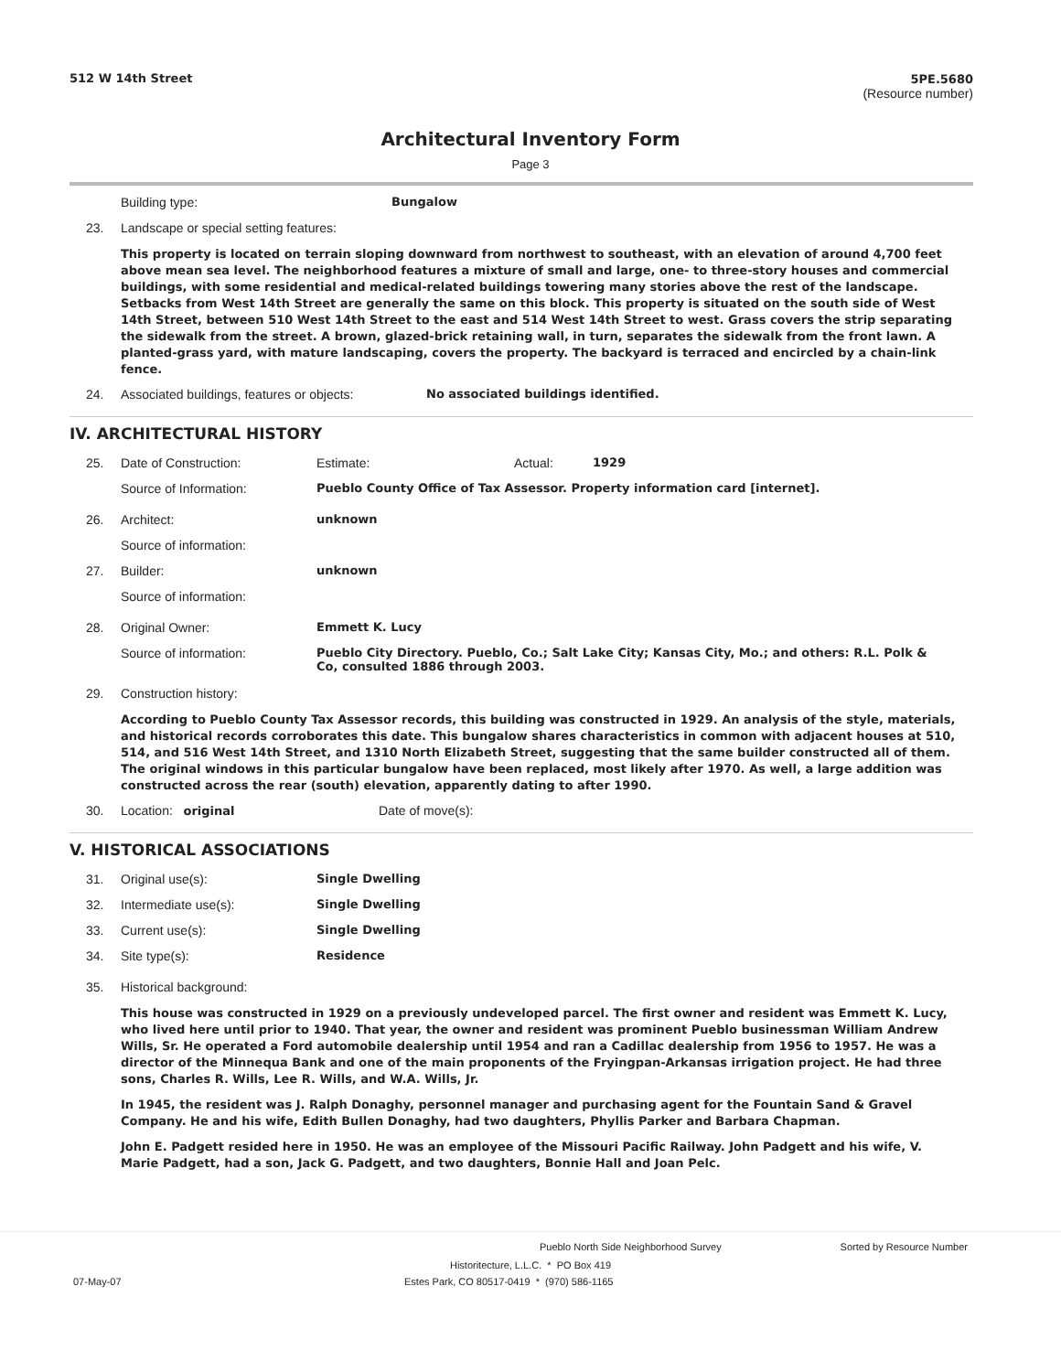512 W 14th Street 5PE.5680
(Resource number)
Architectural Inventory Form
Page 3
Building type: Bungalow
23. Landscape or special setting features:
This property is located on terrain sloping downward from northwest to southeast, with an elevation of around 4,700 feet above mean sea level. The neighborhood features a mixture of small and large, one- to three-story houses and commercial buildings, with some residential and medical-related buildings towering many stories above the rest of the landscape. Setbacks from West 14th Street are generally the same on this block. This property is situated on the south side of West 14th Street, between 510 West 14th Street to the east and 514 West 14th Street to west. Grass covers the strip separating the sidewalk from the street. A brown, glazed-brick retaining wall, in turn, separates the sidewalk from the front lawn. A planted-grass yard, with mature landscaping, covers the property. The backyard is terraced and encircled by a chain-link fence.
24. Associated buildings, features or objects:
No associated buildings identified.
IV. ARCHITECTURAL HISTORY
25. Date of Construction: Estimate: Actual: 1929
Source of Information: Pueblo County Office of Tax Assessor. Property information card [internet].
26. Architect: unknown
Source of information:
27. Builder: unknown
Source of information:
28. Original Owner: Emmett K. Lucy
Source of information: Pueblo City Directory. Pueblo, Co.; Salt Lake City; Kansas City, Mo.; and others: R.L. Polk & Co, consulted 1886 through 2003.
29. Construction history:
According to Pueblo County Tax Assessor records, this building was constructed in 1929. An analysis of the style, materials, and historical records corroborates this date. This bungalow shares characteristics in common with adjacent houses at 510, 514, and 516 West 14th Street, and 1310 North Elizabeth Street, suggesting that the same builder constructed all of them. The original windows in this particular bungalow have been replaced, most likely after 1970. As well, a large addition was constructed across the rear (south) elevation, apparently dating to after 1990.
30. Location: original Date of move(s):
V. HISTORICAL ASSOCIATIONS
31. Original use(s): Single Dwelling
32. Intermediate use(s): Single Dwelling
33. Current use(s): Single Dwelling
34. Site type(s): Residence
35. Historical background:
This house was constructed in 1929 on a previously undeveloped parcel. The first owner and resident was Emmett K. Lucy, who lived here until prior to 1940. That year, the owner and resident was prominent Pueblo businessman William Andrew Wills, Sr. He operated a Ford automobile dealership until 1954 and ran a Cadillac dealership from 1956 to 1957. He was a director of the Minnequa Bank and one of the main proponents of the Fryingpan-Arkansas irrigation project. He had three sons, Charles R. Wills, Lee R. Wills, and W.A. Wills, Jr.
In 1945, the resident was J. Ralph Donaghy, personnel manager and purchasing agent for the Fountain Sand & Gravel Company. He and his wife, Edith Bullen Donaghy, had two daughters, Phyllis Parker and Barbara Chapman.
John E. Padgett resided here in 1950. He was an employee of the Missouri Pacific Railway. John Padgett and his wife, V. Marie Padgett, had a son, Jack G. Padgett, and two daughters, Bonnie Hall and Joan Pelc.
Pueblo North Side Neighborhood Survey
Sorted by Resource Number
Historitecture, L.L.C. * PO Box 419
07-May-07 Estes Park, CO 80517-0419 * (970) 586-1165